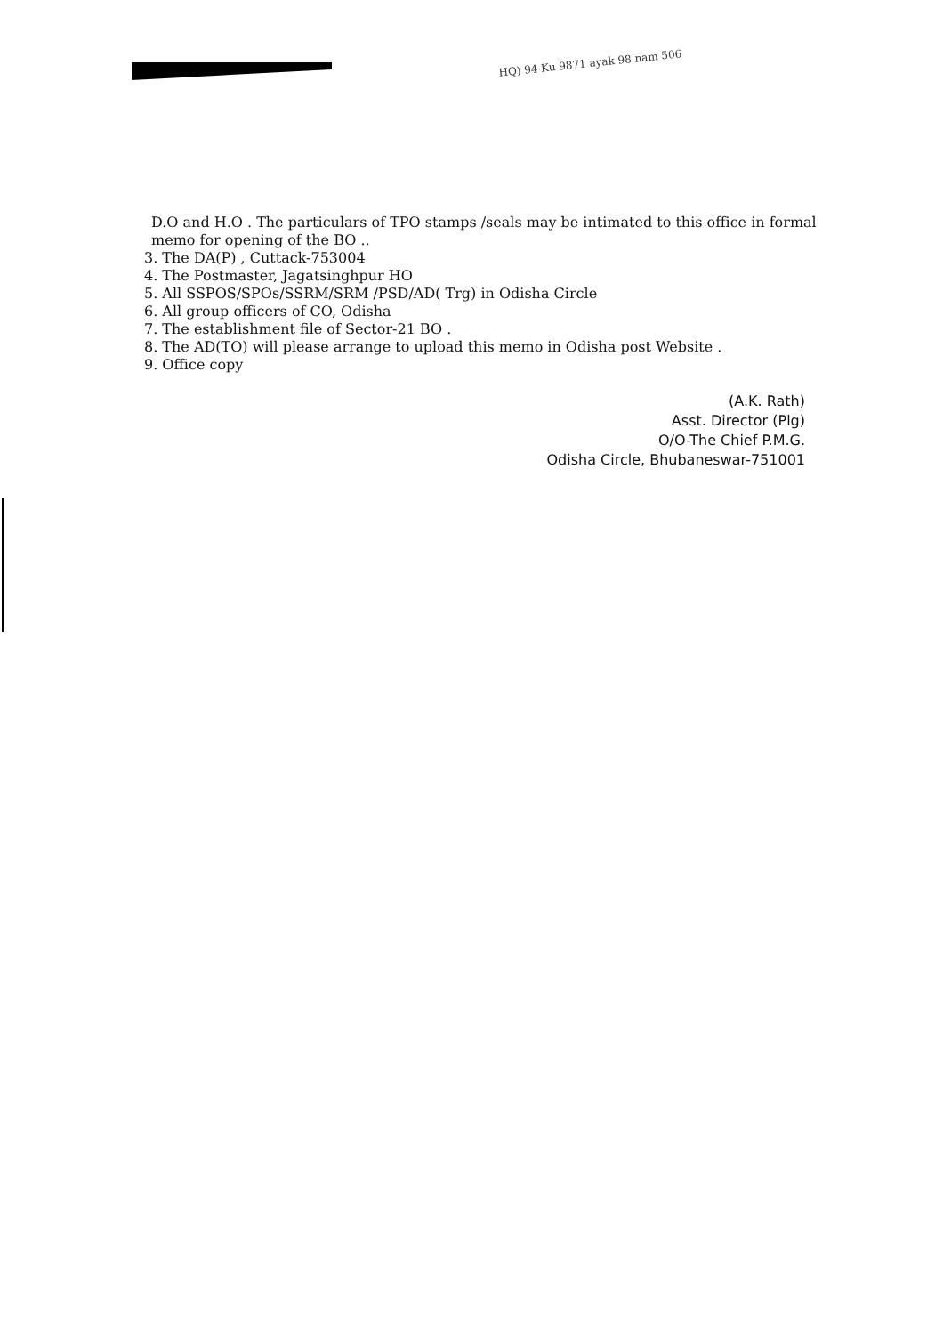HQ) 94 Ku 9871 ayak 98 nam 506
D.O and H.O . The particulars of TPO stamps /seals may be intimated to this office in formal memo for opening of the BO ..
3. The DA(P) , Cuttack-753004
4. The Postmaster, Jagatsinghpur HO
5. All SSPOS/SPOs/SSRM/SRM /PSD/AD( Trg) in Odisha Circle
6. All group officers of CO, Odisha
7. The establishment file of Sector-21 BO .
8. The AD(TO) will please arrange to upload this memo in Odisha post Website .
9. Office copy
(A.K. Rath)
Asst. Director (Plg)
O/O-The Chief P.M.G.
Odisha Circle, Bhubaneswar-751001